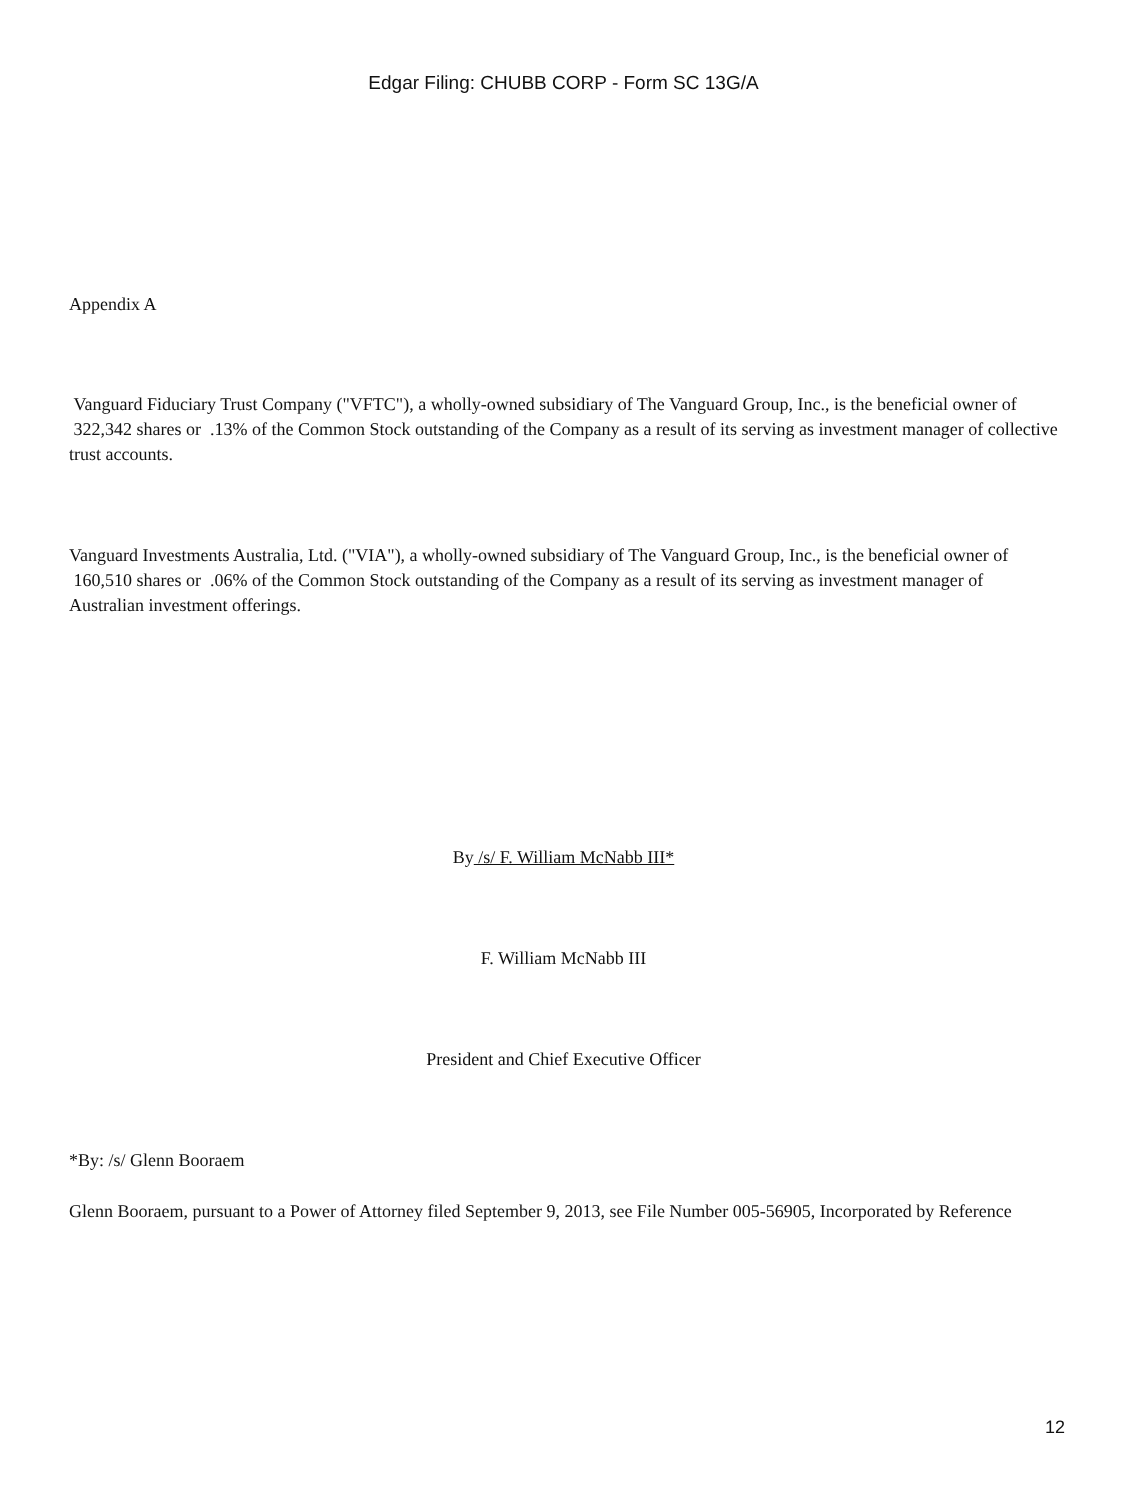Edgar Filing: CHUBB CORP - Form SC 13G/A
Appendix A
Vanguard Fiduciary Trust Company ("VFTC"), a wholly-owned subsidiary of The Vanguard Group, Inc., is the beneficial owner of 322,342 shares or .13% of the Common Stock outstanding of the Company as a result of its serving as investment manager of collective trust accounts.
Vanguard Investments Australia, Ltd. ("VIA"), a wholly-owned subsidiary of The Vanguard Group, Inc., is the beneficial owner of 160,510 shares or .06% of the Common Stock outstanding of the Company as a result of its serving as investment manager of Australian investment offerings.
By /s/ F. William McNabb III*
F. William McNabb III
President and Chief Executive Officer
*By: /s/ Glenn Booraem
Glenn Booraem, pursuant to a Power of Attorney filed September 9, 2013, see File Number 005-56905, Incorporated by Reference
12